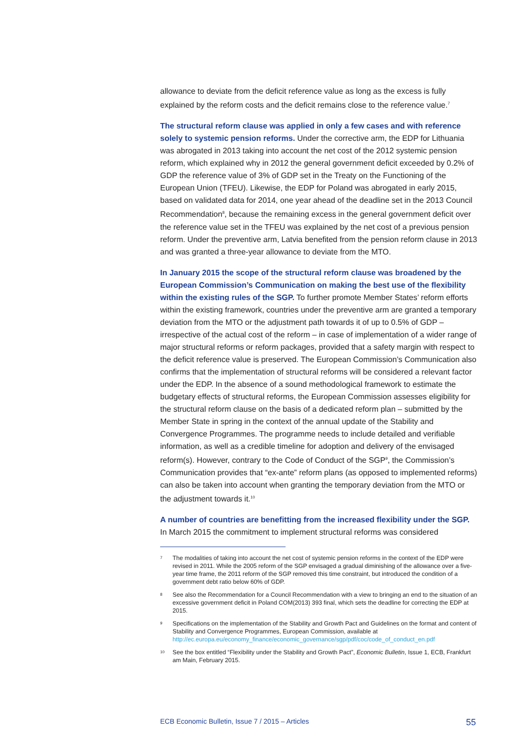allowance to deviate from the deficit reference value as long as the excess is fully explained by the reform costs and the deficit remains close to the reference value.<sup>7</sup>
The structural reform clause was applied in only a few cases and with reference solely to systemic pension reforms. Under the corrective arm, the EDP for Lithuania was abrogated in 2013 taking into account the net cost of the 2012 systemic pension reform, which explained why in 2012 the general government deficit exceeded by 0.2% of GDP the reference value of 3% of GDP set in the Treaty on the Functioning of the European Union (TFEU). Likewise, the EDP for Poland was abrogated in early 2015, based on validated data for 2014, one year ahead of the deadline set in the 2013 Council Recommendation<sup>8</sup>, because the remaining excess in the general government deficit over the reference value set in the TFEU was explained by the net cost of a previous pension reform. Under the preventive arm, Latvia benefited from the pension reform clause in 2013 and was granted a three-year allowance to deviate from the MTO.
In January 2015 the scope of the structural reform clause was broadened by the European Commission’s Communication on making the best use of the flexibility within the existing rules of the SGP. To further promote Member States’ reform efforts within the existing framework, countries under the preventive arm are granted a temporary deviation from the MTO or the adjustment path towards it of up to 0.5% of GDP – irrespective of the actual cost of the reform – in case of implementation of a wider range of major structural reforms or reform packages, provided that a safety margin with respect to the deficit reference value is preserved. The European Commission’s Communication also confirms that the implementation of structural reforms will be considered a relevant factor under the EDP. In the absence of a sound methodological framework to estimate the budgetary effects of structural reforms, the European Commission assesses eligibility for the structural reform clause on the basis of a dedicated reform plan – submitted by the Member State in spring in the context of the annual update of the Stability and Convergence Programmes. The programme needs to include detailed and verifiable information, as well as a credible timeline for adoption and delivery of the envisaged reform(s). However, contrary to the Code of Conduct of the SGP<sup>9</sup>, the Commission’s Communication provides that “ex-ante” reform plans (as opposed to implemented reforms) can also be taken into account when granting the temporary deviation from the MTO or the adjustment towards it.<sup>10</sup>
A number of countries are benefitting from the increased flexibility under the SGP. In March 2015 the commitment to implement structural reforms was considered
7
The modalities of taking into account the net cost of systemic pension reforms in the context of the EDP were revised in 2011. While the 2005 reform of the SGP envisaged a gradual diminishing of the allowance over a five-year time frame, the 2011 reform of the SGP removed this time constraint, but introduced the condition of a government debt ratio below 60% of GDP.
8
See also the Recommendation for a Council Recommendation with a view to bringing an end to the situation of an excessive government deficit in Poland COM(2013) 393 final, which sets the deadline for correcting the EDP at 2015.
9
Specifications on the implementation of the Stability and Growth Pact and Guidelines on the format and content of Stability and Convergence Programmes, European Commission, available at http://ec.europa.eu/economy_finance/economic_governance/sgp/pdf/coc/code_of_conduct_en.pdf
10
See the box entitled “Flexibility under the Stability and Growth Pact”, Economic Bulletin, Issue 1, ECB, Frankfurt am Main, February 2015.
ECB Economic Bulletin, Issue 7 / 2015 – Articles 55